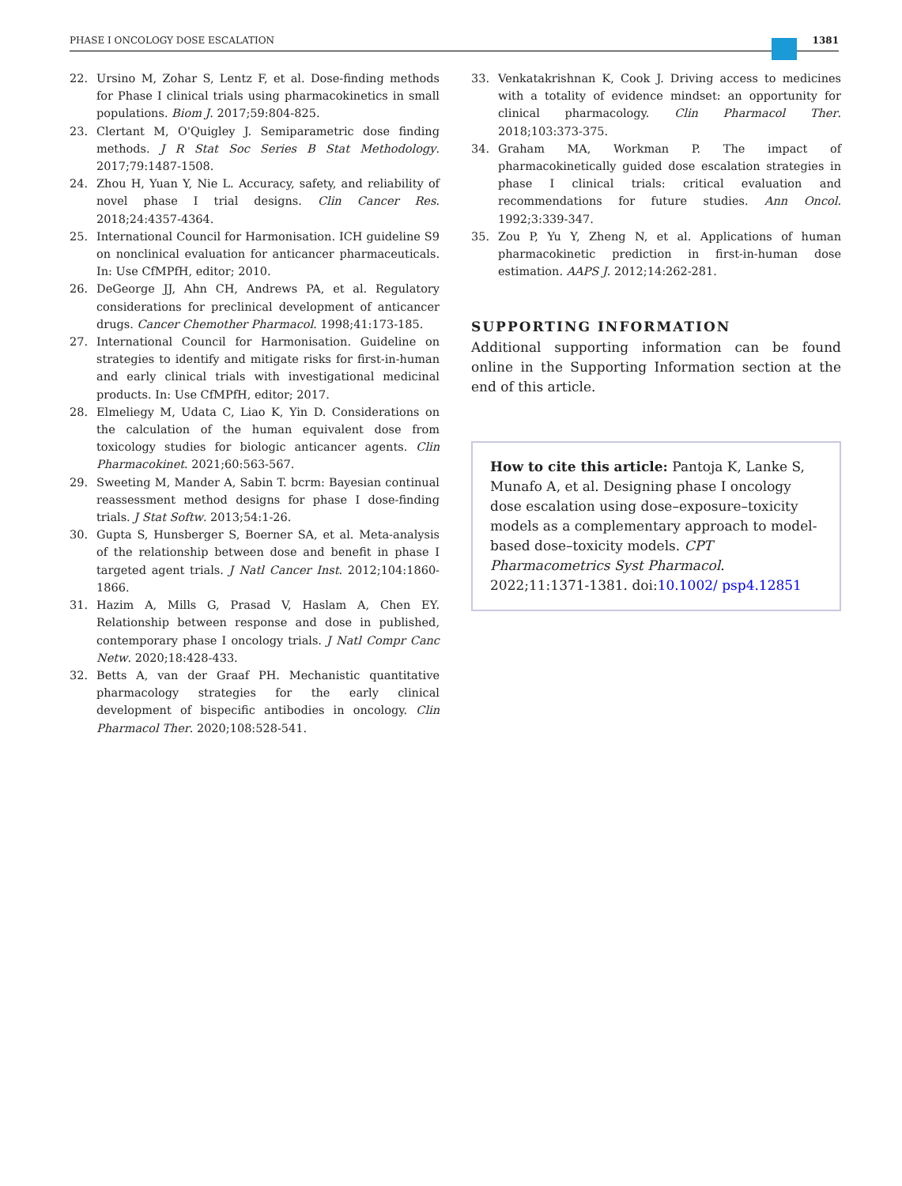PHASE I ONCOLOGY DOSE ESCALATION
1381
22. Ursino M, Zohar S, Lentz F, et al. Dose-finding methods for Phase I clinical trials using pharmacokinetics in small populations. Biom J. 2017;59:804-825.
23. Clertant M, O'Quigley J. Semiparametric dose finding methods. J R Stat Soc Series B Stat Methodology. 2017;79:1487-1508.
24. Zhou H, Yuan Y, Nie L. Accuracy, safety, and reliability of novel phase I trial designs. Clin Cancer Res. 2018;24:4357-4364.
25. International Council for Harmonisation. ICH guideline S9 on nonclinical evaluation for anticancer pharmaceuticals. In: Use CfMPfH, editor; 2010.
26. DeGeorge JJ, Ahn CH, Andrews PA, et al. Regulatory considerations for preclinical development of anticancer drugs. Cancer Chemother Pharmacol. 1998;41:173-185.
27. International Council for Harmonisation. Guideline on strategies to identify and mitigate risks for first-in-human and early clinical trials with investigational medicinal products. In: Use CfMPfH, editor; 2017.
28. Elmeliegy M, Udata C, Liao K, Yin D. Considerations on the calculation of the human equivalent dose from toxicology studies for biologic anticancer agents. Clin Pharmacokinet. 2021;60:563-567.
29. Sweeting M, Mander A, Sabin T. bcrm: Bayesian continual reassessment method designs for phase I dose-finding trials. J Stat Softw. 2013;54:1-26.
30. Gupta S, Hunsberger S, Boerner SA, et al. Meta-analysis of the relationship between dose and benefit in phase I targeted agent trials. J Natl Cancer Inst. 2012;104:1860-1866.
31. Hazim A, Mills G, Prasad V, Haslam A, Chen EY. Relationship between response and dose in published, contemporary phase I oncology trials. J Natl Compr Canc Netw. 2020;18:428-433.
32. Betts A, van der Graaf PH. Mechanistic quantitative pharmacology strategies for the early clinical development of bispecific antibodies in oncology. Clin Pharmacol Ther. 2020;108:528-541.
33. Venkatakrishnan K, Cook J. Driving access to medicines with a totality of evidence mindset: an opportunity for clinical pharmacology. Clin Pharmacol Ther. 2018;103:373-375.
34. Graham MA, Workman P. The impact of pharmacokinetically guided dose escalation strategies in phase I clinical trials: critical evaluation and recommendations for future studies. Ann Oncol. 1992;3:339-347.
35. Zou P, Yu Y, Zheng N, et al. Applications of human pharmacokinetic prediction in first-in-human dose estimation. AAPS J. 2012;14:262-281.
SUPPORTING INFORMATION
Additional supporting information can be found online in the Supporting Information section at the end of this article.
How to cite this article: Pantoja K, Lanke S, Munafo A, et al. Designing phase I oncology dose escalation using dose–exposure–toxicity models as a complementary approach to model-based dose–toxicity models. CPT Pharmacometrics Syst Pharmacol. 2022;11:1371-1381. doi:10.1002/ psp4.12851